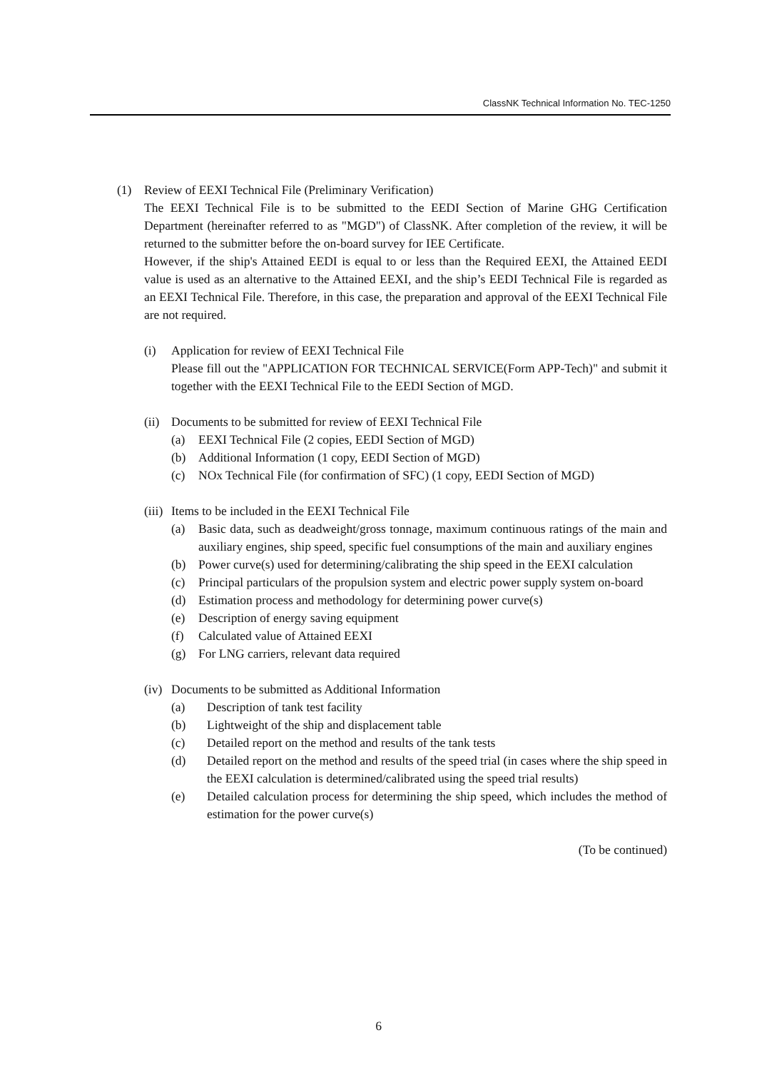ClassNK Technical Information No. TEC-1250
(1) Review of EEXI Technical File (Preliminary Verification)
The EEXI Technical File is to be submitted to the EEDI Section of Marine GHG Certification Department (hereinafter referred to as "MGD") of ClassNK. After completion of the review, it will be returned to the submitter before the on-board survey for IEE Certificate.
However, if the ship's Attained EEDI is equal to or less than the Required EEXI, the Attained EEDI value is used as an alternative to the Attained EEXI, and the ship’s EEDI Technical File is regarded as an EEXI Technical File. Therefore, in this case, the preparation and approval of the EEXI Technical File are not required.
(i) Application for review of EEXI Technical File
Please fill out the "APPLICATION FOR TECHNICAL SERVICE(Form APP-Tech)" and submit it together with the EEXI Technical File to the EEDI Section of MGD.
(ii)
Documents to be submitted for review of EEXI Technical File
(a) EEXI Technical File (2 copies, EEDI Section of MGD)
(b) Additional Information (1 copy, EEDI Section of MGD)
(c) NOx Technical File (for confirmation of SFC) (1 copy, EEDI Section of MGD)
(iii)
Items to be included in the EEXI Technical File
(a) Basic data, such as deadweight/gross tonnage, maximum continuous ratings of the main and auxiliary engines, ship speed, specific fuel consumptions of the main and auxiliary engines
(b) Power curve(s) used for determining/calibrating the ship speed in the EEXI calculation
(c) Principal particulars of the propulsion system and electric power supply system on-board
(d) Estimation process and methodology for determining power curve(s)
(e) Description of energy saving equipment
(f) Calculated value of Attained EEXI
(g) For LNG carriers, relevant data required
(iv)
Documents to be submitted as Additional Information
(a) Description of tank test facility
(b) Lightweight of the ship and displacement table
(c) Detailed report on the method and results of the tank tests
(d) Detailed report on the method and results of the speed trial (in cases where the ship speed in the EEXI calculation is determined/calibrated using the speed trial results)
(e) Detailed calculation process for determining the ship speed, which includes the method of estimation for the power curve(s)
(To be continued)
6